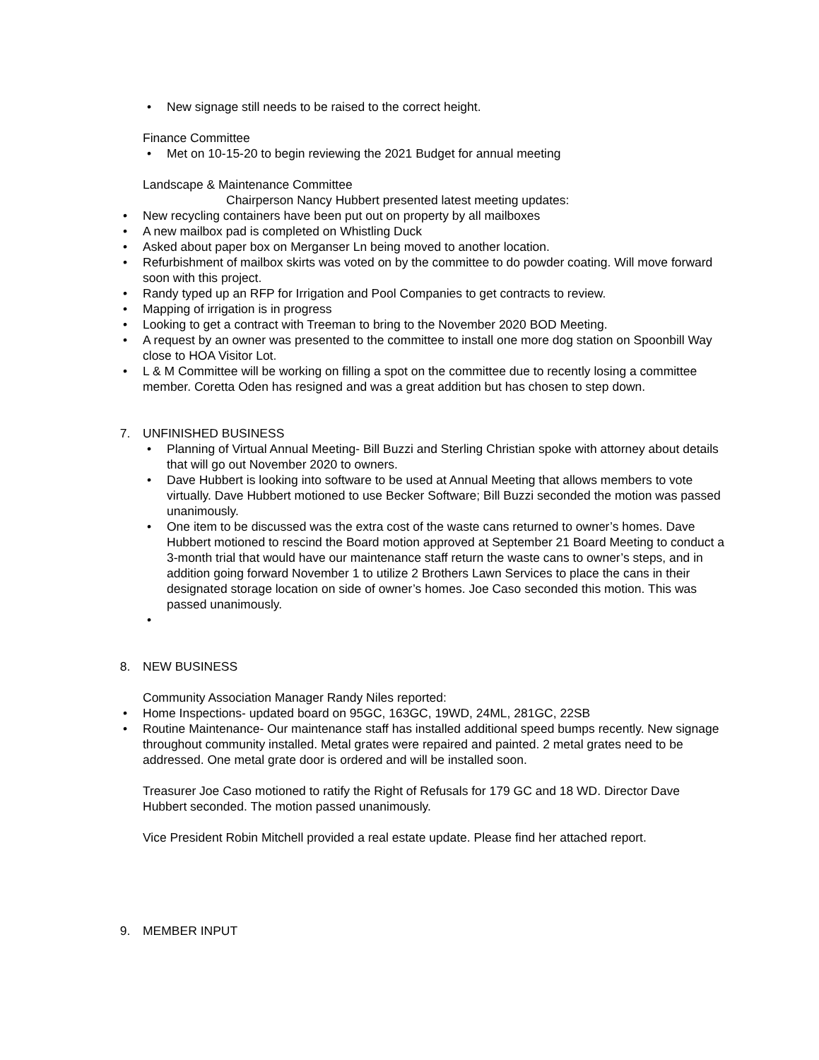• New signage still needs to be raised to the correct height.
Finance Committee
• Met on 10-15-20 to begin reviewing the 2021 Budget for annual meeting
Landscape & Maintenance Committee
Chairperson Nancy Hubbert presented latest meeting updates:
• New recycling containers have been put out on property by all mailboxes
• A new mailbox pad is completed on Whistling Duck
• Asked about paper box on Merganser Ln being moved to another location.
• Refurbishment of mailbox skirts was voted on by the committee to do powder coating. Will move forward soon with this project.
• Randy typed up an RFP for Irrigation and Pool Companies to get contracts to review.
• Mapping of irrigation is in progress
• Looking to get a contract with Treeman to bring to the November 2020 BOD Meeting.
• A request by an owner was presented to the committee to install one more dog station on Spoonbill Way close to HOA Visitor Lot.
• L & M Committee will be working on filling a spot on the committee due to recently losing a committee member. Coretta Oden has resigned and was a great addition but has chosen to step down.
7. UNFINISHED BUSINESS
• Planning of Virtual Annual Meeting- Bill Buzzi and Sterling Christian spoke with attorney about details that will go out November 2020 to owners.
• Dave Hubbert is looking into software to be used at Annual Meeting that allows members to vote virtually. Dave Hubbert motioned to use Becker Software; Bill Buzzi seconded the motion was passed unanimously.
• One item to be discussed was the extra cost of the waste cans returned to owner’s homes. Dave Hubbert motioned to rescind the Board motion approved at September 21 Board Meeting to conduct a 3-month trial that would have our maintenance staff return the waste cans to owner’s steps, and in addition going forward November 1 to utilize 2 Brothers Lawn Services to place the cans in their designated storage location on side of owner’s homes. Joe Caso seconded this motion. This was passed unanimously.
•
8. NEW BUSINESS
Community Association Manager Randy Niles reported:
• Home Inspections- updated board on 95GC, 163GC, 19WD, 24ML, 281GC, 22SB
• Routine Maintenance- Our maintenance staff has installed additional speed bumps recently. New signage throughout community installed. Metal grates were repaired and painted. 2 metal grates need to be addressed. One metal grate door is ordered and will be installed soon.
Treasurer Joe Caso motioned to ratify the Right of Refusals for 179 GC and 18 WD. Director Dave Hubbert seconded. The motion passed unanimously.
Vice President Robin Mitchell provided a real estate update. Please find her attached report.
9. MEMBER INPUT